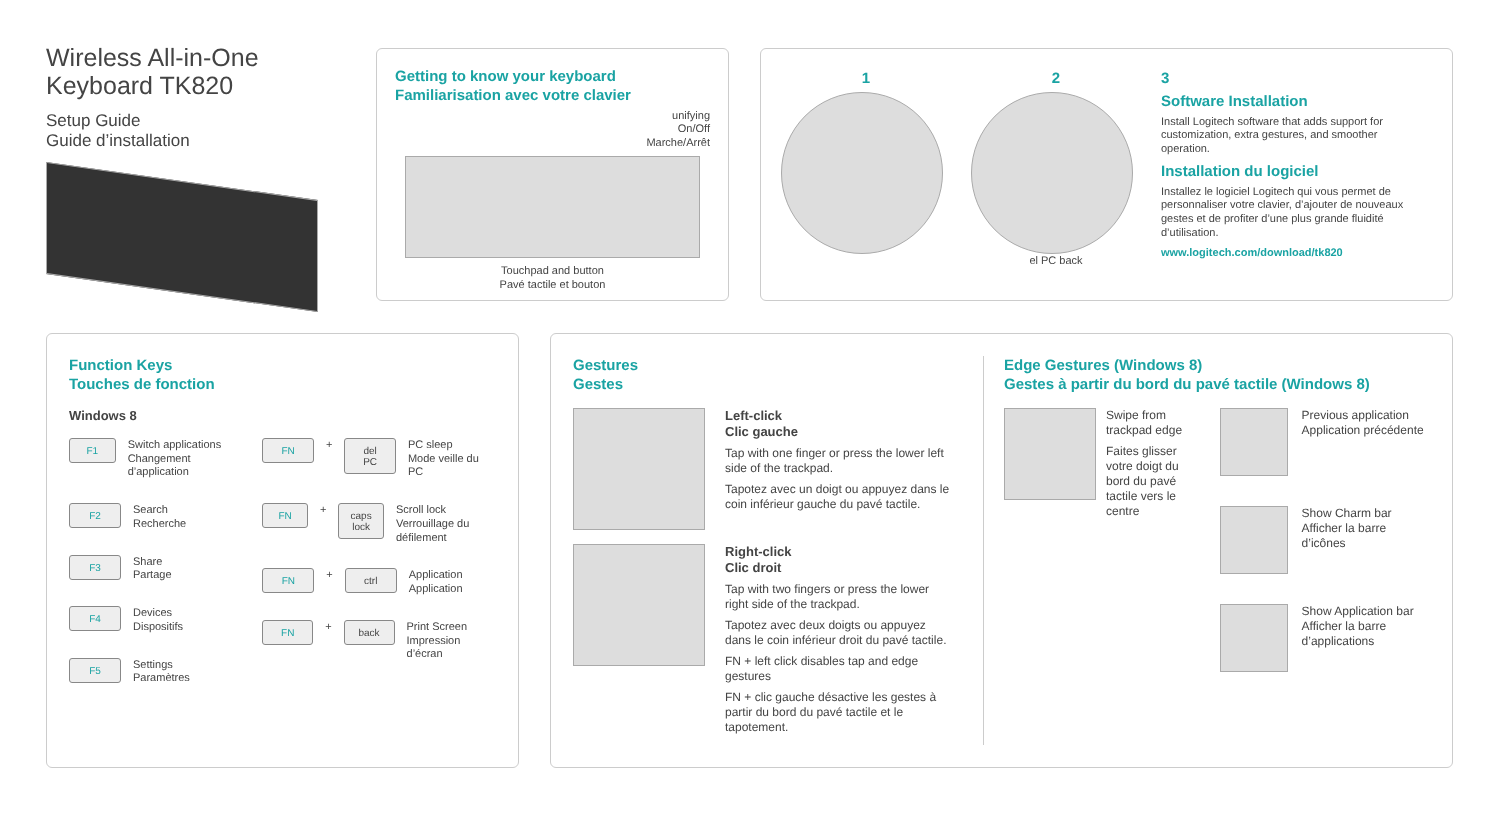Wireless All-in-One
Keyboard TK820
Setup Guide
Guide d’installation
Getting to know your keyboard
Familiarisation avec votre clavier
unifying
On/Off
Marche/Arrêt
Touchpad and button
Pavé tactile et bouton
1 2
el PC back
3
Software Installation
Install Logitech software that adds support for customization, extra gestures, and smoother operation.
Installation du logiciel
Installez le logiciel Logitech qui vous permet de personnaliser votre clavier, d’ajouter de nouveaux gestes et de profiter d’une plus grande fluidité d’utilisation.
www.logitech.com/download/tk820
Function Keys
Touches de fonction
Windows 8
F1
Switch applications
Changement d’application
F2
Search
Recherche
F3
Share
Partage
F4
Devices
Dispositifs
F5
Settings
Paramètres
FN + del PC
PC sleep
Mode veille du PC
FN + caps lock
Scroll lock
Verrouillage du défilement
FN + ctrl
Application
Application
FN + back
Print Screen
Impression d’écran
Gestures
Gestes
Left-click
Clic gauche
Tap with one finger or press the lower left side of the trackpad.
Tapotez avec un doigt ou appuyez dans le coin inférieur gauche du pavé tactile.
Right-click
Clic droit
Tap with two fingers or press the lower right side of the trackpad.
Tapotez avec deux doigts ou appuyez dans le coin inférieur droit du pavé tactile.
FN + left click disables tap and edge gestures
FN + clic gauche désactive les gestes à partir du bord du pavé tactile et le tapotement.
Edge Gestures (Windows 8)
Gestes à partir du bord du pavé tactile (Windows 8)
Swipe from trackpad edge
Faites glisser votre doigt du bord du pavé tactile vers le centre
Previous application
Application précédente
Show Charm bar
Afficher la barre d’icônes
Show Application bar
Afficher la barre d’applications